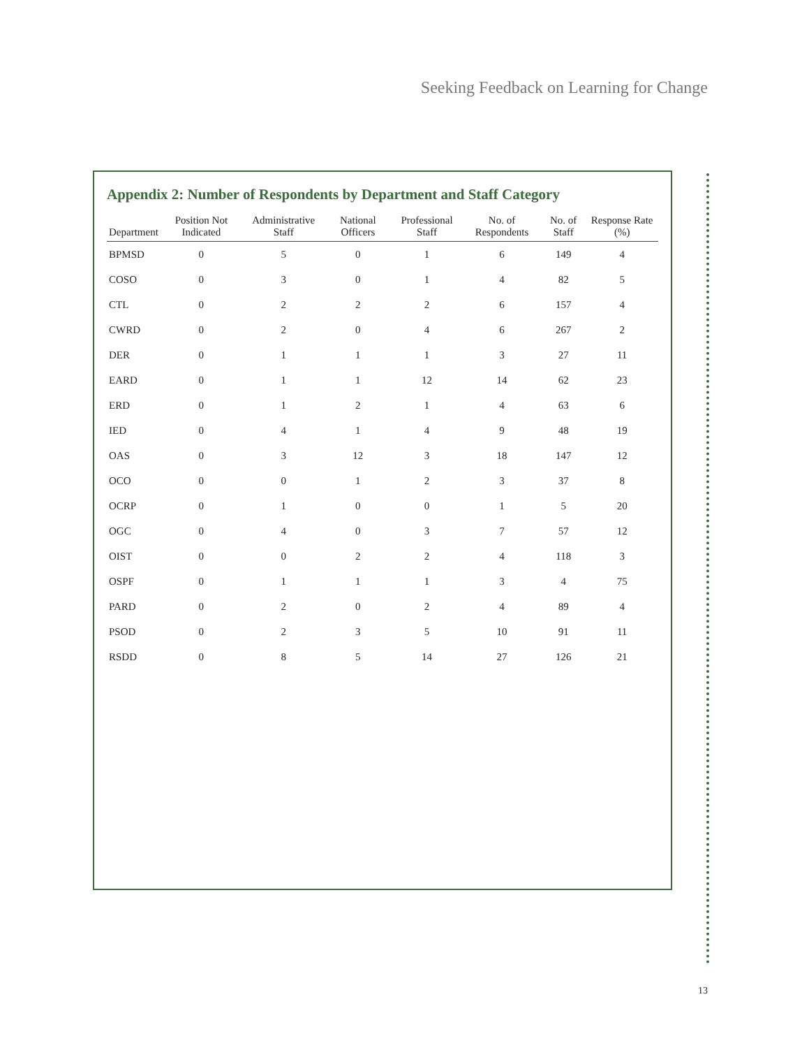Seeking Feedback on Learning for Change
Appendix 2: Number of Respondents by Department and Staff Category
| Department | Position Not Indicated | Administrative Staff | National Officers | Professional Staff | No. of Respondents | No. of Staff | Response Rate (%) |
| --- | --- | --- | --- | --- | --- | --- | --- |
| BPMSD | 0 | 5 | 0 | 1 | 6 | 149 | 4 |
| COSO | 0 | 3 | 0 | 1 | 4 | 82 | 5 |
| CTL | 0 | 2 | 2 | 2 | 6 | 157 | 4 |
| CWRD | 0 | 2 | 0 | 4 | 6 | 267 | 2 |
| DER | 0 | 1 | 1 | 1 | 3 | 27 | 11 |
| EARD | 0 | 1 | 1 | 12 | 14 | 62 | 23 |
| ERD | 0 | 1 | 2 | 1 | 4 | 63 | 6 |
| IED | 0 | 4 | 1 | 4 | 9 | 48 | 19 |
| OAS | 0 | 3 | 12 | 3 | 18 | 147 | 12 |
| OCO | 0 | 0 | 1 | 2 | 3 | 37 | 8 |
| OCRP | 0 | 1 | 0 | 0 | 1 | 5 | 20 |
| OGC | 0 | 4 | 0 | 3 | 7 | 57 | 12 |
| OIST | 0 | 0 | 2 | 2 | 4 | 118 | 3 |
| OSPF | 0 | 1 | 1 | 1 | 3 | 4 | 75 |
| PARD | 0 | 2 | 0 | 2 | 4 | 89 | 4 |
| PSOD | 0 | 2 | 3 | 5 | 10 | 91 | 11 |
| RSDD | 0 | 8 | 5 | 14 | 27 | 126 | 21 |
13